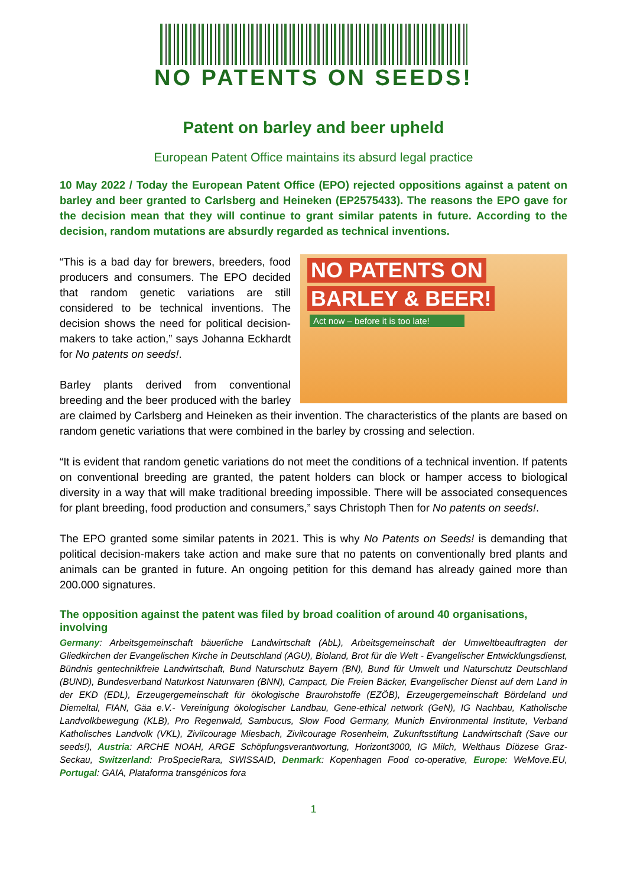NO PATENTS ON SEEDS!
Patent on barley and beer upheld
European Patent Office maintains its absurd legal practice
10 May 2022 / Today the European Patent Office (EPO) rejected oppositions against a patent on barley and beer granted to Carlsberg and Heineken (EP2575433). The reasons the EPO gave for the decision mean that they will continue to grant similar patents in future. According to the decision, random mutations are absurdly regarded as technical inventions.
NO PATENTS ON BARLEY & BEER!
Act now – before it is too late!
“This is a bad day for brewers, breeders, food producers and consumers. The EPO decided that random genetic variations are still considered to be technical inventions. The decision shows the need for political decision-makers to take action,” says Johanna Eckhardt for No patents on seeds!.
Barley plants derived from conventional breeding and the beer produced with the barley are claimed by Carlsberg and Heineken as their invention. The characteristics of the plants are based on random genetic variations that were combined in the barley by crossing and selection.
“It is evident that random genetic variations do not meet the conditions of a technical invention. If patents on conventional breeding are granted, the patent holders can block or hamper access to biological diversity in a way that will make traditional breeding impossible. There will be associated consequences for plant breeding, food production and consumers,” says Christoph Then for No patents on seeds!.
The EPO granted some similar patents in 2021. This is why No Patents on Seeds! is demanding that political decision-makers take action and make sure that no patents on conventionally bred plants and animals can be granted in future. An ongoing petition for this demand has already gained more than 200.000 signatures.
The opposition against the patent was filed by broad coalition of around 40 organisations, involving
Germany: Arbeitsgemeinschaft bäuerliche Landwirtschaft (AbL), Arbeitsgemeinschaft der Umweltbeauftragten der Gliedkirchen der Evangelischen Kirche in Deutschland (AGU), Bioland, Brot für die Welt - Evangelischer Entwicklungsdienst, Bündnis gentechnikfreie Landwirtschaft, Bund Naturschutz Bayern (BN), Bund für Umwelt und Naturschutz Deutschland (BUND), Bundesverband Naturkost Naturwaren (BNN), Campact, Die Freien Bäcker, Evangelischer Dienst auf dem Land in der EKD (EDL), Erzeugergemeinschaft für ökologische Braurohstoffe (EZÖB), Erzeugergemeinschaft Bördeland und Diemeltal, FIAN, Gäa e.V.- Vereinigung ökologischer Landbau, Gene-ethical network (GeN), IG Nachbau, Katholische Landvolkbewegung (KLB), Pro Regenwald, Sambucus, Slow Food Germany, Munich Environmental Institute, Verband Katholisches Landvolk (VKL), Zivilcourage Miesbach, Zivilcourage Rosenheim, Zukunftsstiftung Landwirtschaft (Save our seeds!), Austria: ARCHE NOAH, ARGE Schöpfungsverantwortung, Horizont3000, IG Milch, Welthaus Diözese Graz-Seckau, Switzerland: ProSpecieRara, SWISSAID, Denmark: Kopenhagen Food co-operative, Europe: WeMove.EU, Portugal: GAIA, Plataforma transgénicos fora
1